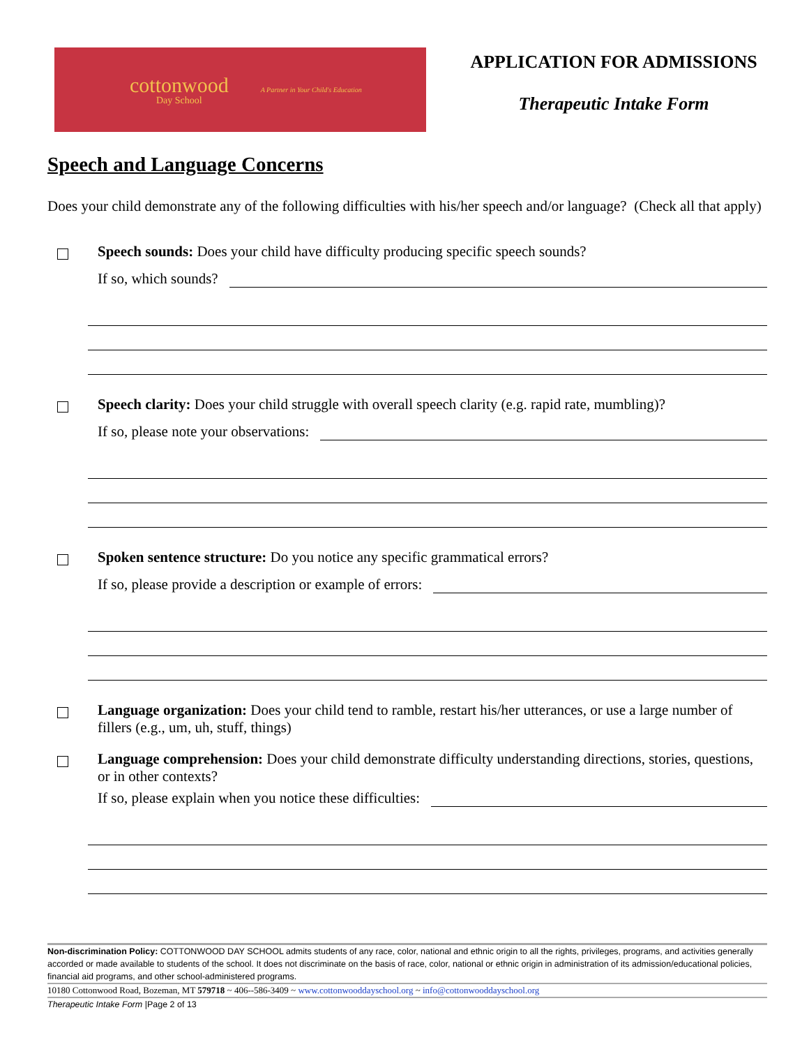cottonwood
Day School
A Partner in Your Child's Education
APPLICATION FOR ADMISSIONS
Therapeutic Intake Form
Speech and Language Concerns
Does your child demonstrate any of the following difficulties with his/her speech and/or language? (Check all that apply)
Speech sounds: Does your child have difficulty producing specific speech sounds?
If so, which sounds?
Speech clarity: Does your child struggle with overall speech clarity (e.g. rapid rate, mumbling)?
If so, please note your observations:
Spoken sentence structure: Do you notice any specific grammatical errors?
If so, please provide a description or example of errors:
Language organization: Does your child tend to ramble, restart his/her utterances, or use a large number of fillers (e.g., um, uh, stuff, things)
Language comprehension: Does your child demonstrate difficulty understanding directions, stories, questions, or in other contexts?
If so, please explain when you notice these difficulties:
Non-discrimination Policy: COTTONWOOD DAY SCHOOL admits students of any race, color, national and ethnic origin to all the rights, privileges, programs, and activities generally accorded or made available to students of the school. It does not discriminate on the basis of race, color, national or ethnic origin in administration of its admission/educational policies, financial aid programs, and other school-administered programs.
10180 Cottonwood Road, Bozeman, MT 579718 ~ 406--586-3409 ~ www.cottonwooddayschool.org ~ info@cottonwooddayschool.org
Therapeutic Intake Form |Page 2 of 13